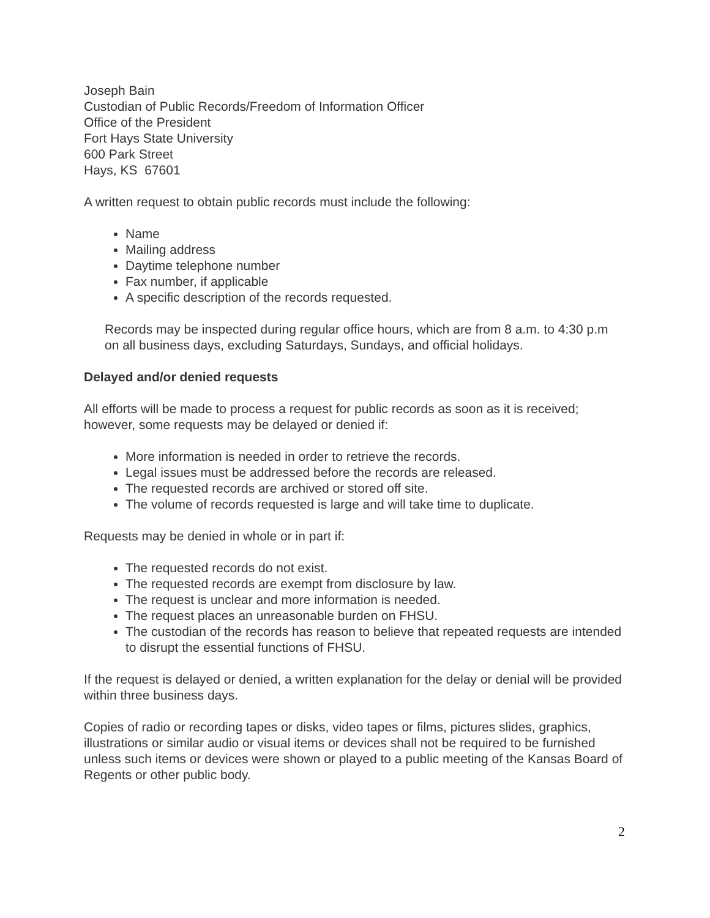Joseph Bain
Custodian of Public Records/Freedom of Information Officer
Office of the President
Fort Hays State University
600 Park Street
Hays, KS 67601
A written request to obtain public records must include the following:
Name
Mailing address
Daytime telephone number
Fax number, if applicable
A specific description of the records requested.
Records may be inspected during regular office hours, which are from 8 a.m. to 4:30 p.m on all business days, excluding Saturdays, Sundays, and official holidays.
Delayed and/or denied requests
All efforts will be made to process a request for public records as soon as it is received; however, some requests may be delayed or denied if:
More information is needed in order to retrieve the records.
Legal issues must be addressed before the records are released.
The requested records are archived or stored off site.
The volume of records requested is large and will take time to duplicate.
Requests may be denied in whole or in part if:
The requested records do not exist.
The requested records are exempt from disclosure by law.
The request is unclear and more information is needed.
The request places an unreasonable burden on FHSU.
The custodian of the records has reason to believe that repeated requests are intended to disrupt the essential functions of FHSU.
If the request is delayed or denied, a written explanation for the delay or denial will be provided within three business days.
Copies of radio or recording tapes or disks, video tapes or films, pictures slides, graphics, illustrations or similar audio or visual items or devices shall not be required to be furnished unless such items or devices were shown or played to a public meeting of the Kansas Board of Regents or other public body.
2